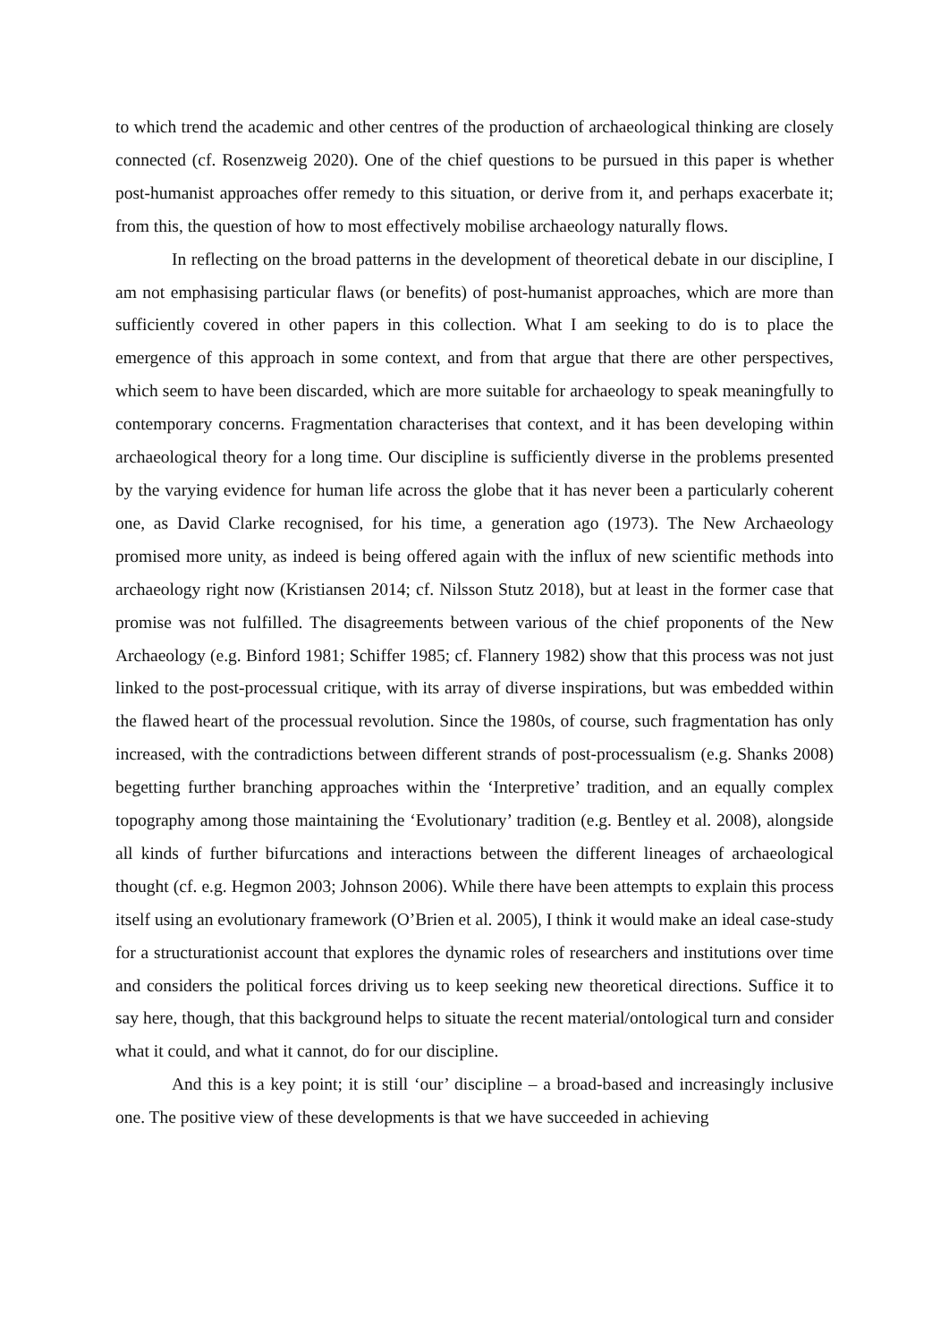to which trend the academic and other centres of the production of archaeological thinking are closely connected (cf. Rosenzweig 2020). One of the chief questions to be pursued in this paper is whether post-humanist approaches offer remedy to this situation, or derive from it, and perhaps exacerbate it; from this, the question of how to most effectively mobilise archaeology naturally flows.
In reflecting on the broad patterns in the development of theoretical debate in our discipline, I am not emphasising particular flaws (or benefits) of post-humanist approaches, which are more than sufficiently covered in other papers in this collection. What I am seeking to do is to place the emergence of this approach in some context, and from that argue that there are other perspectives, which seem to have been discarded, which are more suitable for archaeology to speak meaningfully to contemporary concerns. Fragmentation characterises that context, and it has been developing within archaeological theory for a long time. Our discipline is sufficiently diverse in the problems presented by the varying evidence for human life across the globe that it has never been a particularly coherent one, as David Clarke recognised, for his time, a generation ago (1973). The New Archaeology promised more unity, as indeed is being offered again with the influx of new scientific methods into archaeology right now (Kristiansen 2014; cf. Nilsson Stutz 2018), but at least in the former case that promise was not fulfilled. The disagreements between various of the chief proponents of the New Archaeology (e.g. Binford 1981; Schiffer 1985; cf. Flannery 1982) show that this process was not just linked to the post-processual critique, with its array of diverse inspirations, but was embedded within the flawed heart of the processual revolution. Since the 1980s, of course, such fragmentation has only increased, with the contradictions between different strands of post-processualism (e.g. Shanks 2008) begetting further branching approaches within the ‘Interpretive’ tradition, and an equally complex topography among those maintaining the ‘Evolutionary’ tradition (e.g. Bentley et al. 2008), alongside all kinds of further bifurcations and interactions between the different lineages of archaeological thought (cf. e.g. Hegmon 2003; Johnson 2006). While there have been attempts to explain this process itself using an evolutionary framework (O’Brien et al. 2005), I think it would make an ideal case-study for a structurationist account that explores the dynamic roles of researchers and institutions over time and considers the political forces driving us to keep seeking new theoretical directions. Suffice it to say here, though, that this background helps to situate the recent material/ontological turn and consider what it could, and what it cannot, do for our discipline.
And this is a key point; it is still ‘our’ discipline – a broad-based and increasingly inclusive one. The positive view of these developments is that we have succeeded in achieving